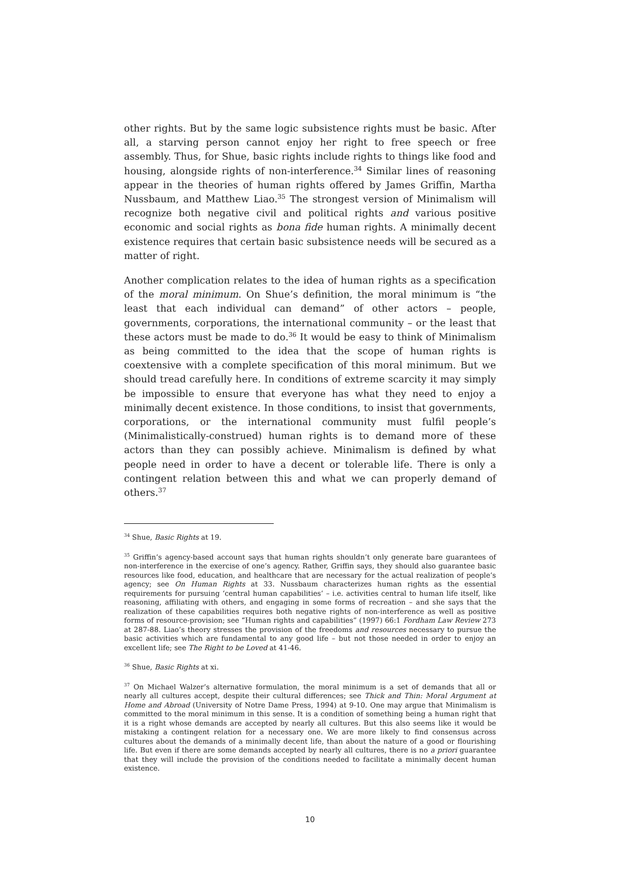other rights. But by the same logic subsistence rights must be basic. After all, a starving person cannot enjoy her right to free speech or free assembly. Thus, for Shue, basic rights include rights to things like food and housing, alongside rights of non-interference.<sup>34</sup> Similar lines of reasoning appear in the theories of human rights offered by James Griffin, Martha Nussbaum, and Matthew Liao.<sup>35</sup> The strongest version of Minimalism will recognize both negative civil and political rights and various positive economic and social rights as bona fide human rights. A minimally decent existence requires that certain basic subsistence needs will be secured as a matter of right.
Another complication relates to the idea of human rights as a specification of the moral minimum. On Shue’s definition, the moral minimum is “the least that each individual can demand” of other actors – people, governments, corporations, the international community – or the least that these actors must be made to do.<sup>36</sup> It would be easy to think of Minimalism as being committed to the idea that the scope of human rights is coextensive with a complete specification of this moral minimum. But we should tread carefully here. In conditions of extreme scarcity it may simply be impossible to ensure that everyone has what they need to enjoy a minimally decent existence. In those conditions, to insist that governments, corporations, or the international community must fulfil people’s (Minimalistically-construed) human rights is to demand more of these actors than they can possibly achieve. Minimalism is defined by what people need in order to have a decent or tolerable life. There is only a contingent relation between this and what we can properly demand of others.<sup>37</sup>
<sup>34</sup> Shue, Basic Rights at 19.
<sup>35</sup> Griffin’s agency-based account says that human rights shouldn’t only generate bare guarantees of non-interference in the exercise of one’s agency. Rather, Griffin says, they should also guarantee basic resources like food, education, and healthcare that are necessary for the actual realization of people’s agency; see On Human Rights at 33. Nussbaum characterizes human rights as the essential requirements for pursuing ‘central human capabilities’ – i.e. activities central to human life itself, like reasoning, affiliating with others, and engaging in some forms of recreation – and she says that the realization of these capabilities requires both negative rights of non-interference as well as positive forms of resource-provision; see “Human rights and capabilities” (1997) 66:1 Fordham Law Review 273 at 287-88. Liao’s theory stresses the provision of the freedoms and resources necessary to pursue the basic activities which are fundamental to any good life – but not those needed in order to enjoy an excellent life; see The Right to be Loved at 41-46.
<sup>36</sup> Shue, Basic Rights at xi.
<sup>37</sup> On Michael Walzer’s alternative formulation, the moral minimum is a set of demands that all or nearly all cultures accept, despite their cultural differences; see Thick and Thin: Moral Argument at Home and Abroad (University of Notre Dame Press, 1994) at 9-10. One may argue that Minimalism is committed to the moral minimum in this sense. It is a condition of something being a human right that it is a right whose demands are accepted by nearly all cultures. But this also seems like it would be mistaking a contingent relation for a necessary one. We are more likely to find consensus across cultures about the demands of a minimally decent life, than about the nature of a good or flourishing life. But even if there are some demands accepted by nearly all cultures, there is no a priori guarantee that they will include the provision of the conditions needed to facilitate a minimally decent human existence.
10